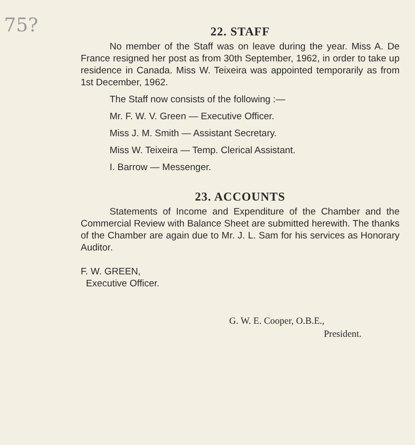75?
22. STAFF
No member of the Staff was on leave during the year. Miss A. De France resigned her post as from 30th September, 1962, in order to take up residence in Canada. Miss W. Teixeira was appointed temporarily as from 1st December, 1962.
The Staff now consists of the following :—
Mr. F. W. V. Green — Executive Officer.
Miss J. M. Smith — Assistant Secretary.
Miss W. Teixeira — Temp. Clerical Assistant.
I. Barrow — Messenger.
23. ACCOUNTS
Statements of Income and Expenditure of the Chamber and the Commercial Review with Balance Sheet are submitted herewith. The thanks of the Chamber are again due to Mr. J. L. Sam for his services as Honorary Auditor.
F. W. GREEN,
Executive Officer.
G. W. E. Cooper, O.B.E.,
President.